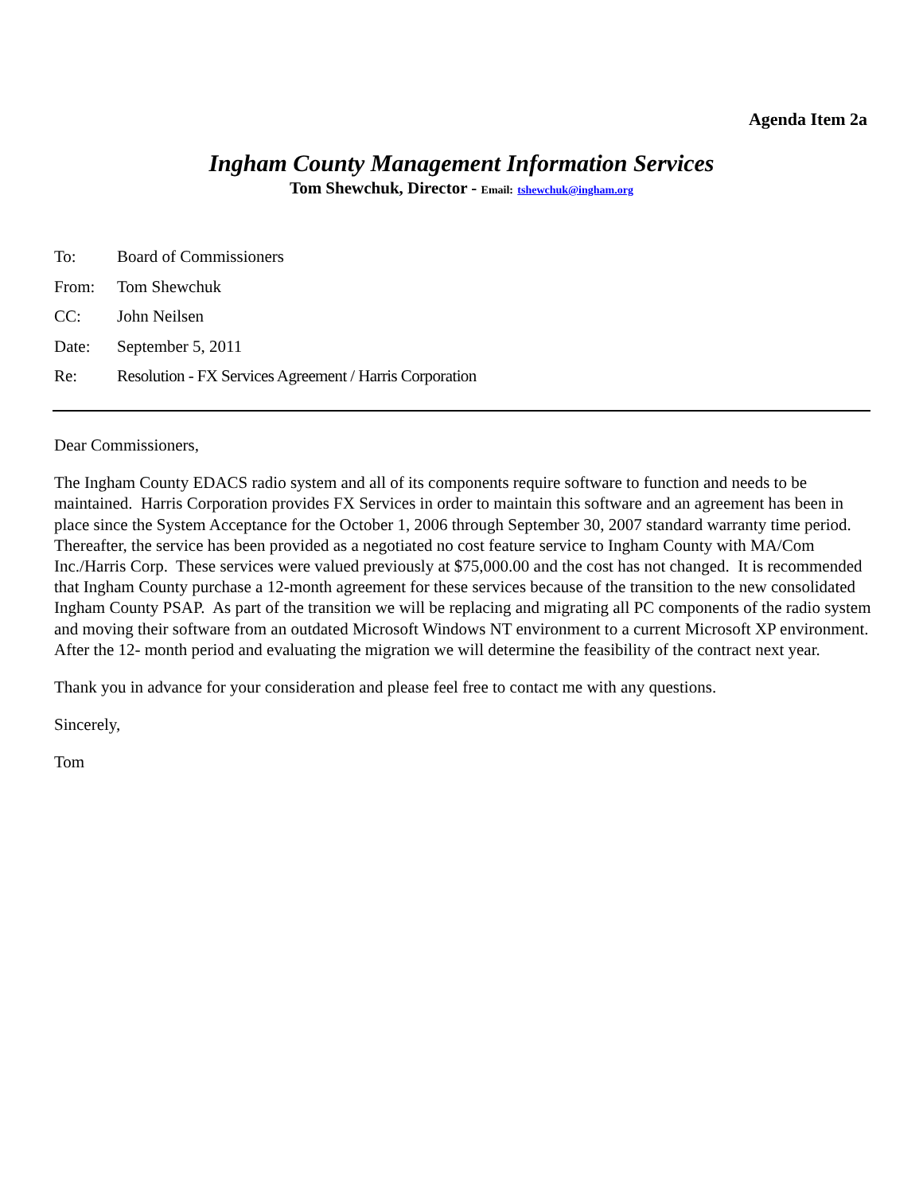Agenda Item 2a
Ingham County Management Information Services
Tom Shewchuk, Director - Email: tshewchuk@ingham.org
To: Board of Commissioners
From: Tom Shewchuk
CC: John Neilsen
Date: September 5, 2011
Re: Resolution - FX Services Agreement / Harris Corporation
Dear Commissioners,
The Ingham County EDACS radio system and all of its components require software to function and needs to be maintained. Harris Corporation provides FX Services in order to maintain this software and an agreement has been in place since the System Acceptance for the October 1, 2006 through September 30, 2007 standard warranty time period. Thereafter, the service has been provided as a negotiated no cost feature service to Ingham County with MA/Com Inc./Harris Corp. These services were valued previously at $75,000.00 and the cost has not changed. It is recommended that Ingham County purchase a 12-month agreement for these services because of the transition to the new consolidated Ingham County PSAP. As part of the transition we will be replacing and migrating all PC components of the radio system and moving their software from an outdated Microsoft Windows NT environment to a current Microsoft XP environment. After the 12- month period and evaluating the migration we will determine the feasibility of the contract next year.
Thank you in advance for your consideration and please feel free to contact me with any questions.
Sincerely,
Tom